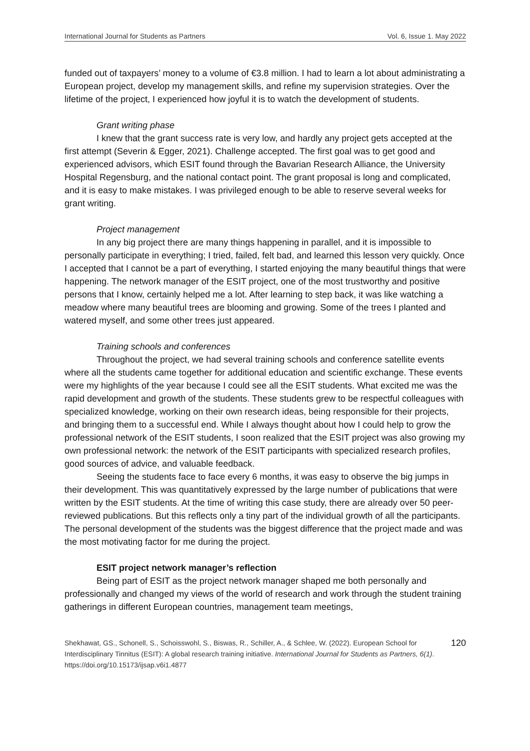International Journal for Students as Partners Vol. 6, Issue 1. May 2022
funded out of taxpayers’ money to a volume of €3.8 million. I had to learn a lot about administrating a European project, develop my management skills, and refine my supervision strategies. Over the lifetime of the project, I experienced how joyful it is to watch the development of students.
Grant writing phase
I knew that the grant success rate is very low, and hardly any project gets accepted at the first attempt (Severin & Egger, 2021). Challenge accepted. The first goal was to get good and experienced advisors, which ESIT found through the Bavarian Research Alliance, the University Hospital Regensburg, and the national contact point. The grant proposal is long and complicated, and it is easy to make mistakes. I was privileged enough to be able to reserve several weeks for grant writing.
Project management
In any big project there are many things happening in parallel, and it is impossible to personally participate in everything; I tried, failed, felt bad, and learned this lesson very quickly. Once I accepted that I cannot be a part of everything, I started enjoying the many beautiful things that were happening. The network manager of the ESIT project, one of the most trustworthy and positive persons that I know, certainly helped me a lot. After learning to step back, it was like watching a meadow where many beautiful trees are blooming and growing. Some of the trees I planted and watered myself, and some other trees just appeared.
Training schools and conferences
Throughout the project, we had several training schools and conference satellite events where all the students came together for additional education and scientific exchange. These events were my highlights of the year because I could see all the ESIT students. What excited me was the rapid development and growth of the students. These students grew to be respectful colleagues with specialized knowledge, working on their own research ideas, being responsible for their projects, and bringing them to a successful end. While I always thought about how I could help to grow the professional network of the ESIT students, I soon realized that the ESIT project was also growing my own professional network: the network of the ESIT participants with specialized research profiles, good sources of advice, and valuable feedback.
Seeing the students face to face every 6 months, it was easy to observe the big jumps in their development. This was quantitatively expressed by the large number of publications that were written by the ESIT students. At the time of writing this case study, there are already over 50 peer-reviewed publications. But this reflects only a tiny part of the individual growth of all the participants. The personal development of the students was the biggest difference that the project made and was the most motivating factor for me during the project.
ESIT project network manager’s reflection
Being part of ESIT as the project network manager shaped me both personally and professionally and changed my views of the world of research and work through the student training gatherings in different European countries, management team meetings,
Shekhawat, GS., Schonell, S., Schoisswohl, S., Biswas, R., Schiller, A., & Schlee, W. (2022). European School for Interdisciplinary Tinnitus (ESIT): A global research training initiative. International Journal for Students as Partners, 6(1). https://doi.org/10.15173/ijsap.v6i1.4877
120